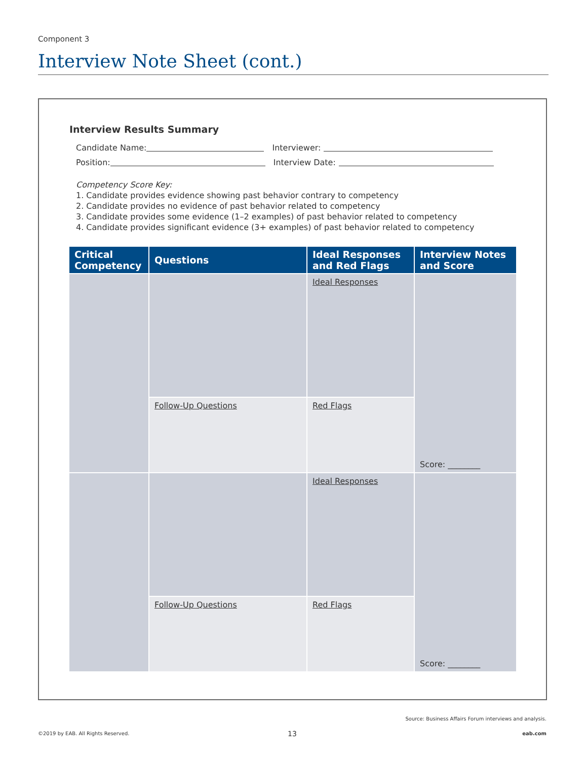Component 3
Interview Note Sheet (cont.)
Interview Results Summary
Candidate Name: Interviewer:
Position: Interview Date:
Competency Score Key:
1. Candidate provides evidence showing past behavior contrary to competency
2. Candidate provides no evidence of past behavior related to competency
3. Candidate provides some evidence (1–2 examples) of past behavior related to competency
4. Candidate provides significant evidence (3+ examples) of past behavior related to competency
| Critical Competency | Questions | Ideal Responses and Red Flags | Interview Notes and Score |
| --- | --- | --- | --- |
| | | Ideal Responses | Score: ________ |
| | Follow-Up Questions | Red Flags | |
| | | Ideal Responses | Score: ________ |
| | Follow-Up Questions | Red Flags | |
Source: Business Affairs Forum interviews and analysis.
©2019 by EAB. All Rights Reserved.
13 eab.com